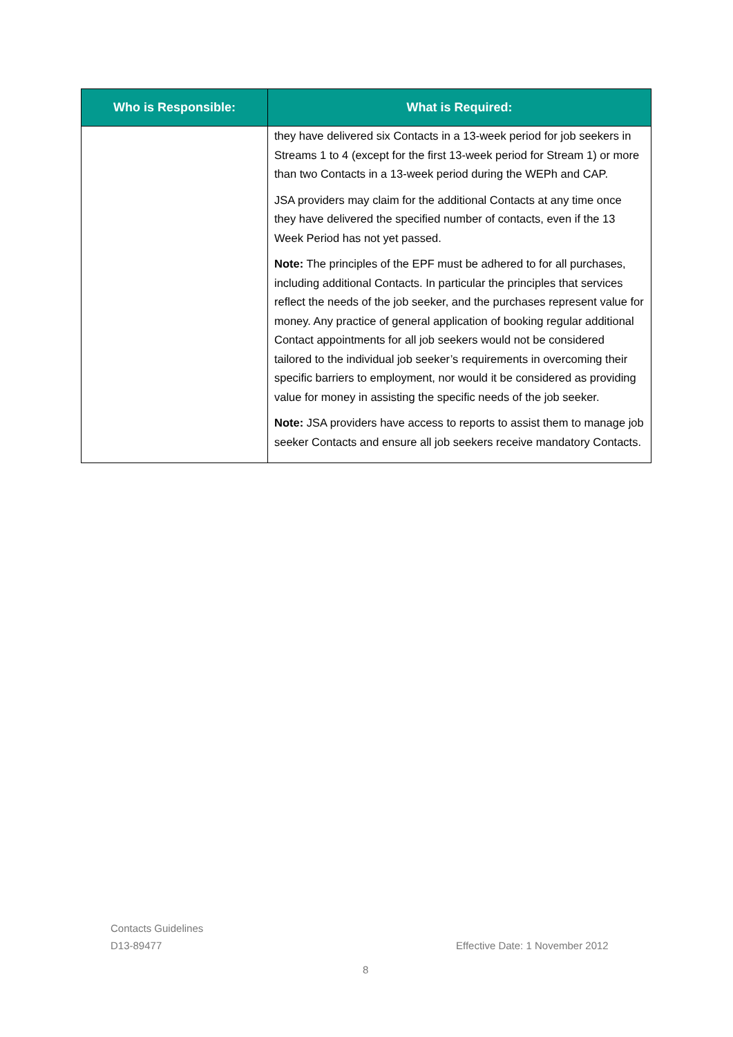| Who is Responsible: | What is Required: |
| --- | --- |
| | they have delivered six Contacts in a 13-week period for job seekers in Streams 1 to 4 (except for the first 13-week period for Stream 1) or more than two Contacts in a 13-week period during the WEPh and CAP. JSA providers may claim for the additional Contacts at any time once they have delivered the specified number of contacts, even if the 13 Week Period has not yet passed. Note: The principles of the EPF must be adhered to for all purchases, including additional Contacts. In particular the principles that services reflect the needs of the job seeker, and the purchases represent value for money. Any practice of general application of booking regular additional Contact appointments for all job seekers would not be considered tailored to the individual job seeker’s requirements in overcoming their specific barriers to employment, nor would it be considered as providing value for money in assisting the specific needs of the job seeker. Note: JSA providers have access to reports to assist them to manage job seeker Contacts and ensure all job seekers receive mandatory Contacts. |
Contacts Guidelines
D13-89477
Effective Date: 1 November 2012
8